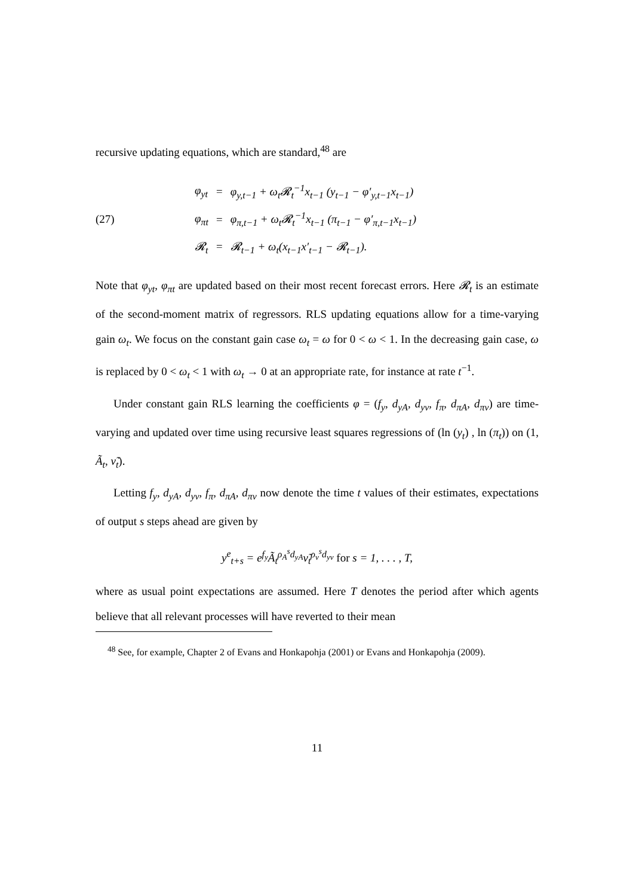recursive updating equations, which are standard,<sup>48</sup> are
(27)
| φ<sub>yt</sub> | = | φ<sub>y,t−1</sub> + ω<sub>t</sub>𝓡<sub>t</sub><sup>−1</sup>x<sub>t−1</sub> (y<sub>t−1</sub> − φ′<sub>y,t−1</sub>x<sub>t−1</sub>) |
| φ<sub>πt</sub> | = | φ<sub>π,t−1</sub> + ω<sub>t</sub>𝓡<sub>t</sub><sup>−1</sup>x<sub>t−1</sub> (π<sub>t−1</sub> − φ′<sub>π,t−1</sub>x<sub>t−1</sub>) |
| 𝓡<sub>t</sub> | = | 𝓡<sub>t−1</sub> + ω<sub>t</sub>(x<sub>t−1</sub>x′<sub>t−1</sub> − 𝓡<sub>t−1</sub>). |
Note that φ<sub>yt</sub>, φ<sub>πt</sub> are updated based on their most recent forecast errors. Here 𝓡<sub>t</sub> is an estimate of the second-moment matrix of regressors. RLS updating equations allow for a time-varying gain ω<sub>t</sub>. We focus on the constant gain case ω<sub>t</sub> = ω for 0 < ω < 1. In the decreasing gain case, ω is replaced by 0 < ω<sub>t</sub> < 1 with ω<sub>t</sub> → 0 at an appropriate rate, for instance at rate t<sup>−1</sup>.
Under constant gain RLS learning the coefficients φ = (f<sub>y</sub>, d<sub>yA</sub>, d<sub>yν</sub>, f<sub>π</sub>, d<sub>πA</sub>, d<sub>πν</sub>) are time-varying and updated over time using recursive least squares regressions of (ln (y<sub>t</sub>) , ln (π<sub>t</sub>)) on (1, Ã<sub>t</sub>, ν̃<sub>t</sub>).
Letting f<sub>y</sub>, d<sub>yA</sub>, d<sub>yν</sub>, f<sub>π</sub>, d<sub>πA</sub>, d<sub>πν</sub> now denote the time t values of their estimates, expectations of output s steps ahead are given by
y<sup>e</sup><sub>t+s</sub> = e<sup>f<sub>y</sub></sup>Ã<sub>t</sub><sup>ρ<sub>A</sub><sup>s</sup>d<sub>yA</sub></sup>ν̃<sub>t</sub><sup>ρ<sub>ν</sub><sup>s</sup>d<sub>yν</sub></sup> for s = 1, . . . , T,
where as usual point expectations are assumed. Here T denotes the period after which agents believe that all relevant processes will have reverted to their mean
<sup>48</sup> See, for example, Chapter 2 of Evans and Honkapohja (2001) or Evans and Honkapohja (2009).
11